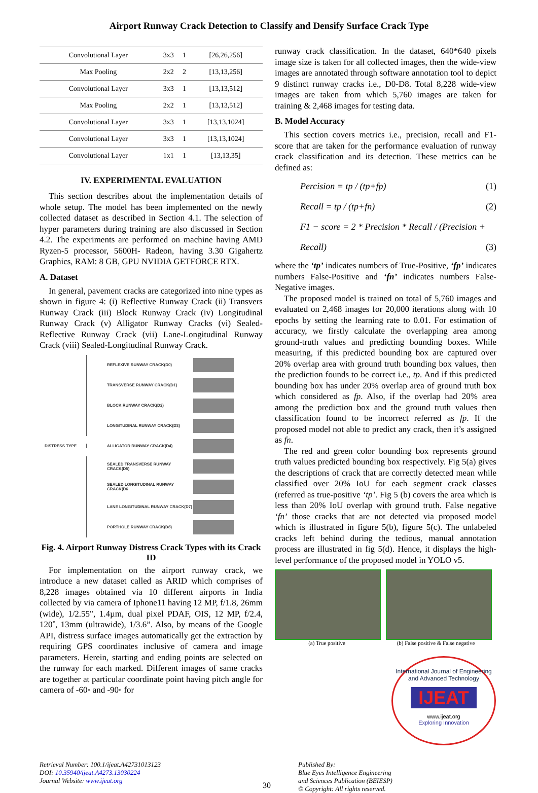Airport Runway Crack Detection to Classify and Densify Surface Crack Type
| Convolutional Layer | 3x3 | 1 | [26,26,256] |
| Max Pooling | 2x2 | 2 | [13,13,256] |
| Convolutional Layer | 3x3 | 1 | [13,13,512] |
| Max Pooling | 2x2 | 1 | [13,13,512] |
| Convolutional Layer | 3x3 | 1 | [13,13,1024] |
| Convolutional Layer | 3x3 | 1 | [13,13,1024] |
| Convolutional Layer | 1x1 | 1 | [13,13,35] |
IV. EXPERIMENTAL EVALUATION
This section describes about the implementation details of whole setup. The model has been implemented on the newly collected dataset as described in Section 4.1. The selection of hyper parameters during training are also discussed in Section 4.2. The experiments are performed on machine having AMD Ryzen-5 processor, 5600H- Radeon, having 3.30 Gigahertz Graphics, RAM: 8 GB, GPU NVIDIA GETFORCE RTX.
A. Dataset
In general, pavement cracks are categorized into nine types as shown in figure 4: (i) Reflective Runway Crack (ii) Transvers Runway Crack (iii) Block Runway Crack (iv) Longitudinal Runway Crack (v) Alligator Runway Cracks (vi) Sealed-Reflective Runway Crack (vii) Lane-Longitudinal Runway Crack (viii) Sealed-Longitudinal Runway Crack.
REFLEXIVE RUNWAY CRACK(D0)
TRANSVERSE RUNWAY CRACK(D1)
BLOCK RUNWAY CRACK(D2)
LONGITUDINAL RUNWAY CRACK(D3)
DISTRESS TYPE ALLIGATOR RUNWAY CRACK(D4)
SEALED TRANSVERSE RUNWAY CRACK(D5)
SEALED LONGITUDINAL RUNWAY CRACK(D6
LANE LONGITUDINAL RUNWAY CRACK(D7)
PORTHOLE RUNWAY CRACK(D8)
Fig. 4. Airport Runway Distress Crack Types with its Crack ID
For implementation on the airport runway crack, we introduce a new dataset called as ARID which comprises of 8,228 images obtained via 10 different airports in India collected by via camera of Iphone11 having 12 MP, f/1.8, 26mm (wide), 1/2.55", 1.4µm, dual pixel PDAF, OIS, 12 MP, f/2.4, 120˚, 13mm (ultrawide), 1/3.6”. Also, by means of the Google API, distress surface images automatically get the extraction by requiring GPS coordinates inclusive of camera and image parameters. Herein, starting and ending points are selected on the runway for each marked. Different images of same cracks are together at particular coordinate point having pitch angle for camera of -60◦ and -90◦ for
runway crack classification. In the dataset, 640*640 pixels image size is taken for all collected images, then the wide-view images are annotated through software annotation tool to depict 9 distinct runway cracks i.e., D0-D8. Total 8,228 wide-view images are taken from which 5,760 images are taken for training & 2,468 images for testing data.
B. Model Accuracy
This section covers metrics i.e., precision, recall and F1-score that are taken for the performance evaluation of runway crack classification and its detection. These metrics can be defined as:
Percision = tp / (tp+fp) (1)
Recall = tp / (tp+fn) (2)
F1 − score = 2 * Precision * Recall / (Precision + Recall) (3)
where the ‘tp’ indicates numbers of True-Positive, ‘fp’ indicates numbers False-Positive and ‘fn’ indicates numbers False-Negative images.
The proposed model is trained on total of 5,760 images and evaluated on 2,468 images for 20,000 iterations along with 10 epochs by setting the learning rate to 0.01. For estimation of accuracy, we firstly calculate the overlapping area among ground-truth values and predicting bounding boxes. While measuring, if this predicted bounding box are captured over 20% overlap area with ground truth bounding box values, then the prediction founds to be correct i.e., tp. And if this predicted bounding box has under 20% overlap area of ground truth box which considered as fp. Also, if the overlap had 20% area among the prediction box and the ground truth values then classification found to be incorrect referred as fp. If the proposed model not able to predict any crack, then it’s assigned as fn.
The red and green color bounding box represents ground truth values predicted bounding box respectively. Fig 5(a) gives the descriptions of crack that are correctly detected mean while classified over 20% IoU for each segment crack classes (referred as true-positive ‘tp’. Fig 5 (b) covers the area which is less than 20% IoU overlap with ground truth. False negative ‘fn’ those cracks that are not detected via proposed model which is illustrated in figure 5(b), figure 5(c). The unlabeled cracks left behind during the tedious, manual annotation process are illustrated in fig 5(d). Hence, it displays the high-level performance of the proposed model in YOLO v5.
(a) True positive (b) False positive & False negative
International Journal of Engineering and Advanced Technology
IJEAT
www.ijeat.org
Exploring Innovation
Retrieval Number: 100.1/ijeat.A42731013123
DOI: 10.35940/ijeat.A4273.13030224
Journal Website: www.ijeat.org
30
Published By:
Blue Eyes Intelligence Engineering
and Sciences Publication (BEIESP)
© Copyright: All rights reserved.